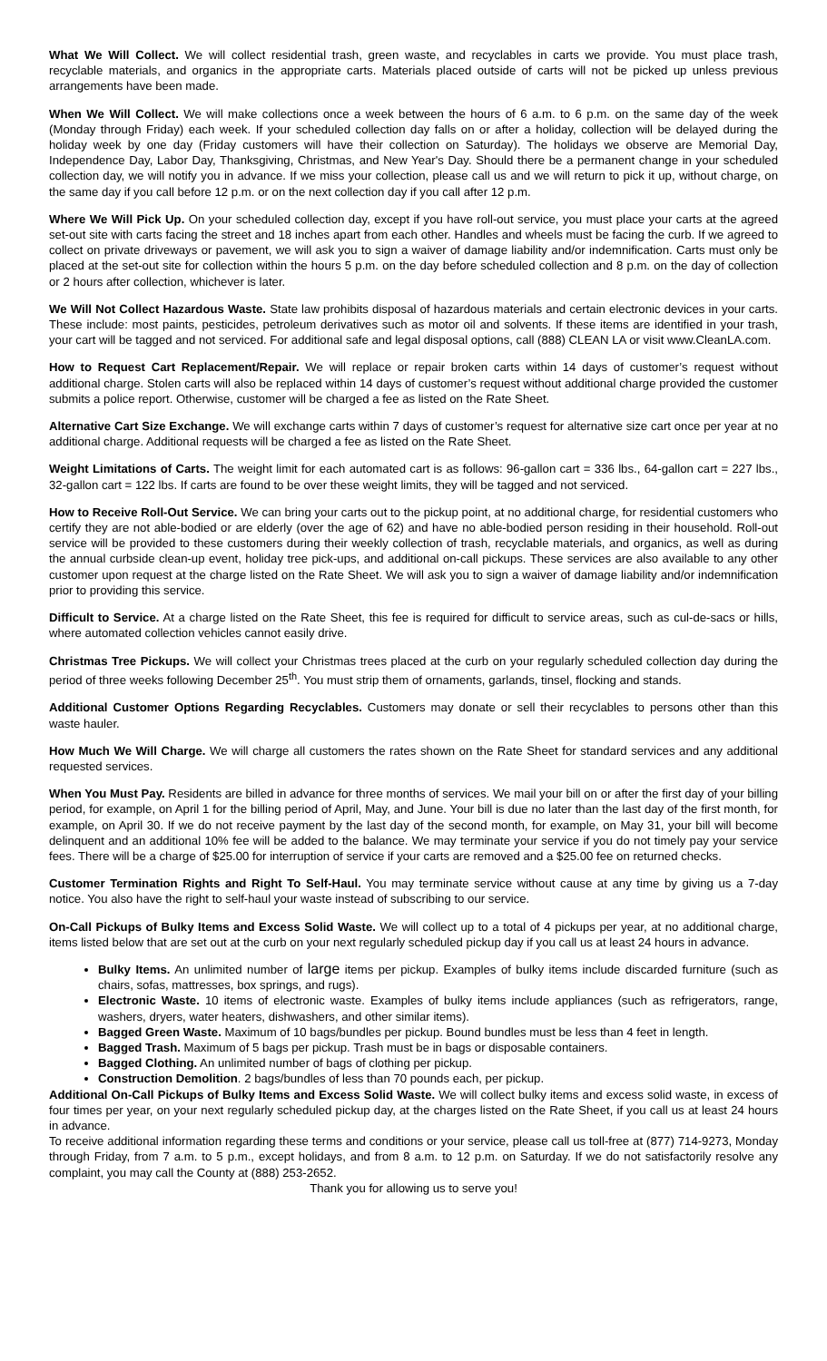What We Will Collect. We will collect residential trash, green waste, and recyclables in carts we provide. You must place trash, recyclable materials, and organics in the appropriate carts. Materials placed outside of carts will not be picked up unless previous arrangements have been made.
When We Will Collect. We will make collections once a week between the hours of 6 a.m. to 6 p.m. on the same day of the week (Monday through Friday) each week. If your scheduled collection day falls on or after a holiday, collection will be delayed during the holiday week by one day (Friday customers will have their collection on Saturday). The holidays we observe are Memorial Day, Independence Day, Labor Day, Thanksgiving, Christmas, and New Year's Day. Should there be a permanent change in your scheduled collection day, we will notify you in advance. If we miss your collection, please call us and we will return to pick it up, without charge, on the same day if you call before 12 p.m. or on the next collection day if you call after 12 p.m.
Where We Will Pick Up. On your scheduled collection day, except if you have roll-out service, you must place your carts at the agreed set-out site with carts facing the street and 18 inches apart from each other. Handles and wheels must be facing the curb. If we agreed to collect on private driveways or pavement, we will ask you to sign a waiver of damage liability and/or indemnification. Carts must only be placed at the set-out site for collection within the hours 5 p.m. on the day before scheduled collection and 8 p.m. on the day of collection or 2 hours after collection, whichever is later.
We Will Not Collect Hazardous Waste. State law prohibits disposal of hazardous materials and certain electronic devices in your carts. These include: most paints, pesticides, petroleum derivatives such as motor oil and solvents. If these items are identified in your trash, your cart will be tagged and not serviced. For additional safe and legal disposal options, call (888) CLEAN LA or visit www.CleanLA.com.
How to Request Cart Replacement/Repair. We will replace or repair broken carts within 14 days of customer’s request without additional charge. Stolen carts will also be replaced within 14 days of customer’s request without additional charge provided the customer submits a police report. Otherwise, customer will be charged a fee as listed on the Rate Sheet.
Alternative Cart Size Exchange. We will exchange carts within 7 days of customer’s request for alternative size cart once per year at no additional charge. Additional requests will be charged a fee as listed on the Rate Sheet.
Weight Limitations of Carts. The weight limit for each automated cart is as follows: 96-gallon cart = 336 lbs., 64-gallon cart = 227 lbs., 32-gallon cart = 122 lbs. If carts are found to be over these weight limits, they will be tagged and not serviced.
How to Receive Roll-Out Service. We can bring your carts out to the pickup point, at no additional charge, for residential customers who certify they are not able-bodied or are elderly (over the age of 62) and have no able-bodied person residing in their household. Roll-out service will be provided to these customers during their weekly collection of trash, recyclable materials, and organics, as well as during the annual curbside clean-up event, holiday tree pick-ups, and additional on-call pickups. These services are also available to any other customer upon request at the charge listed on the Rate Sheet. We will ask you to sign a waiver of damage liability and/or indemnification prior to providing this service.
Difficult to Service. At a charge listed on the Rate Sheet, this fee is required for difficult to service areas, such as cul-de-sacs or hills, where automated collection vehicles cannot easily drive.
Christmas Tree Pickups. We will collect your Christmas trees placed at the curb on your regularly scheduled collection day during the period of three weeks following December 25<sup>th</sup>. You must strip them of ornaments, garlands, tinsel, flocking and stands.
Additional Customer Options Regarding Recyclables. Customers may donate or sell their recyclables to persons other than this waste hauler.
How Much We Will Charge. We will charge all customers the rates shown on the Rate Sheet for standard services and any additional requested services.
When You Must Pay. Residents are billed in advance for three months of services. We mail your bill on or after the first day of your billing period, for example, on April 1 for the billing period of April, May, and June. Your bill is due no later than the last day of the first month, for example, on April 30. If we do not receive payment by the last day of the second month, for example, on May 31, your bill will become delinquent and an additional 10% fee will be added to the balance. We may terminate your service if you do not timely pay your service fees. There will be a charge of $25.00 for interruption of service if your carts are removed and a $25.00 fee on returned checks.
Customer Termination Rights and Right To Self-Haul. You may terminate service without cause at any time by giving us a 7-day notice. You also have the right to self-haul your waste instead of subscribing to our service.
On-Call Pickups of Bulky Items and Excess Solid Waste. We will collect up to a total of 4 pickups per year, at no additional charge, items listed below that are set out at the curb on your next regularly scheduled pickup day if you call us at least 24 hours in advance.
Bulky Items. An unlimited number of large items per pickup. Examples of bulky items include discarded furniture (such as chairs, sofas, mattresses, box springs, and rugs).
Electronic Waste. 10 items of electronic waste. Examples of bulky items include appliances (such as refrigerators, range, washers, dryers, water heaters, dishwashers, and other similar items).
Bagged Green Waste. Maximum of 10 bags/bundles per pickup. Bound bundles must be less than 4 feet in length.
Bagged Trash. Maximum of 5 bags per pickup. Trash must be in bags or disposable containers.
Bagged Clothing. An unlimited number of bags of clothing per pickup.
Construction Demolition. 2 bags/bundles of less than 70 pounds each, per pickup.
Additional On-Call Pickups of Bulky Items and Excess Solid Waste. We will collect bulky items and excess solid waste, in excess of four times per year, on your next regularly scheduled pickup day, at the charges listed on the Rate Sheet, if you call us at least 24 hours in advance.
To receive additional information regarding these terms and conditions or your service, please call us toll-free at (877) 714-9273, Monday through Friday, from 7 a.m. to 5 p.m., except holidays, and from 8 a.m. to 12 p.m. on Saturday. If we do not satisfactorily resolve any complaint, you may call the County at (888) 253-2652.
Thank you for allowing us to serve you!